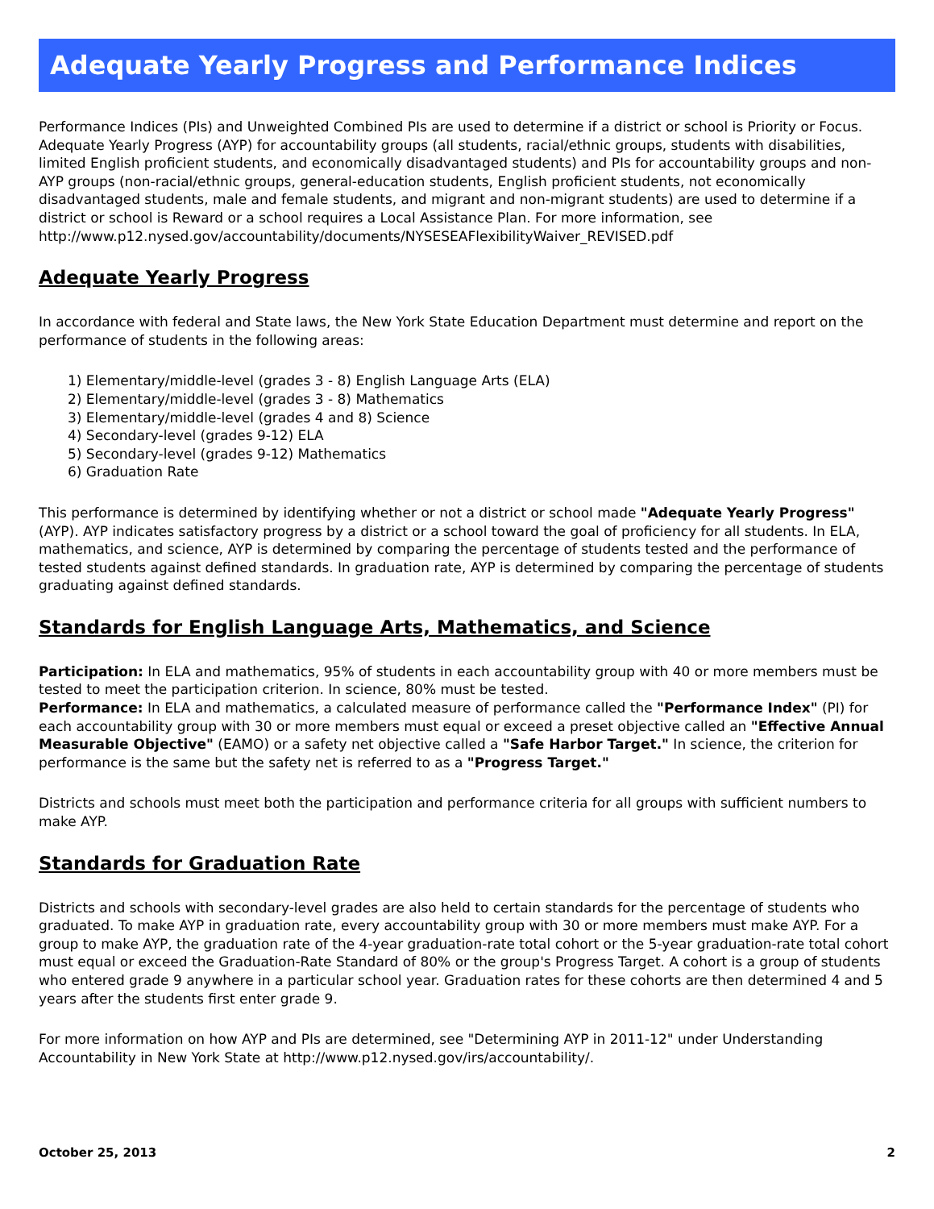Adequate Yearly Progress and Performance Indices
Performance Indices (PIs) and Unweighted Combined PIs are used to determine if a district or school is Priority or Focus. Adequate Yearly Progress (AYP) for accountability groups (all students, racial/ethnic groups, students with disabilities, limited English proficient students, and economically disadvantaged students) and PIs for accountability groups and non-AYP groups (non-racial/ethnic groups, general-education students, English proficient students, not economically disadvantaged students, male and female students, and migrant and non-migrant students) are used to determine if a district or school is Reward or a school requires a Local Assistance Plan. For more information, see http://www.p12.nysed.gov/accountability/documents/NYSESEAFlexibilityWaiver_REVISED.pdf
Adequate Yearly Progress
In accordance with federal and State laws, the New York State Education Department must determine and report on the performance of students in the following areas:
1) Elementary/middle-level (grades 3 - 8) English Language Arts (ELA)
2) Elementary/middle-level (grades 3 - 8) Mathematics
3) Elementary/middle-level (grades 4 and 8) Science
4) Secondary-level (grades 9-12) ELA
5) Secondary-level (grades 9-12) Mathematics
6) Graduation Rate
This performance is determined by identifying whether or not a district or school made "Adequate Yearly Progress" (AYP). AYP indicates satisfactory progress by a district or a school toward the goal of proficiency for all students. In ELA, mathematics, and science, AYP is determined by comparing the percentage of students tested and the performance of tested students against defined standards. In graduation rate, AYP is determined by comparing the percentage of students graduating against defined standards.
Standards for English Language Arts, Mathematics, and Science
Participation: In ELA and mathematics, 95% of students in each accountability group with 40 or more members must be tested to meet the participation criterion. In science, 80% must be tested.
Performance: In ELA and mathematics, a calculated measure of performance called the "Performance Index" (PI) for each accountability group with 30 or more members must equal or exceed a preset objective called an "Effective Annual Measurable Objective" (EAMO) or a safety net objective called a "Safe Harbor Target." In science, the criterion for performance is the same but the safety net is referred to as a "Progress Target."
Districts and schools must meet both the participation and performance criteria for all groups with sufficient numbers to make AYP.
Standards for Graduation Rate
Districts and schools with secondary-level grades are also held to certain standards for the percentage of students who graduated. To make AYP in graduation rate, every accountability group with 30 or more members must make AYP. For a group to make AYP, the graduation rate of the 4-year graduation-rate total cohort or the 5-year graduation-rate total cohort must equal or exceed the Graduation-Rate Standard of 80% or the group's Progress Target. A cohort is a group of students who entered grade 9 anywhere in a particular school year. Graduation rates for these cohorts are then determined 4 and 5 years after the students first enter grade 9.
For more information on how AYP and PIs are determined, see "Determining AYP in 2011-12" under Understanding Accountability in New York State at http://www.p12.nysed.gov/irs/accountability/.
October 25, 2013 2